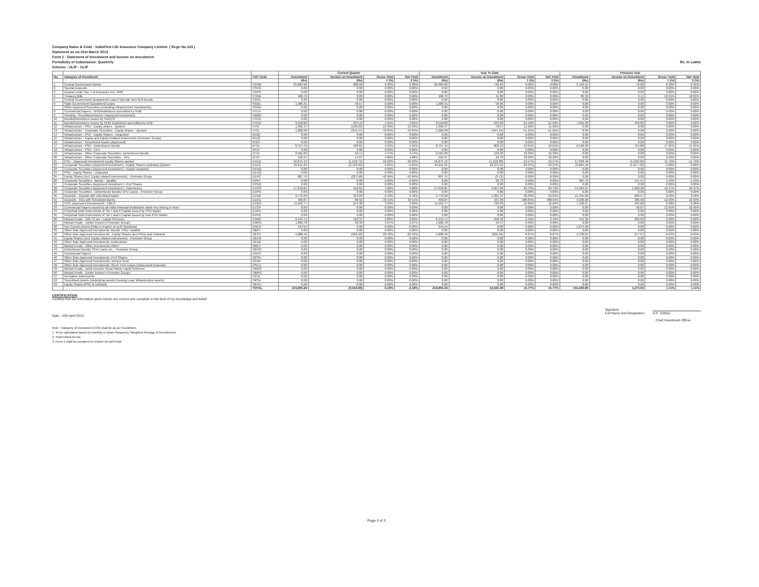Company Name & Code : IndiaFirst Life Insurance Company Limited- ( Regn No.143 )
Statement as on:31st March 2013
Form 1 - Statement of Investment and Income on Investment
Periodicity of Submission: Quarterly Rs. in Lakhs
Scheme : ULIP - ULIP
| | | | Current Quarter | | | | Year To Date | | | | Previous Year | | | |
| --- | --- | --- | --- | --- | --- | --- | --- | --- | --- | --- | --- | --- | --- | --- |
| No. | Category of Investment | CAT Code | Investment | Income on Investment | Gross Yield | Net Yield | Investment | Income on Investment | Gross Yield | Net Yield | Investment | Income on Investment | Gross Yield | Net Yield |
| | | | (Rs) | (Rs) | 1 (%) | 2 (%) | (Rs) | (Rs) | 1 (%) | 2 (%) | (Rs) | (Rs) | 1 (%) | 2 (%) |
| 1 | Central Government Bonds | CGSB | 25,084.90 | 286.02 | 2.30% | 2.30% | 25,084.90 | 742.94 | 6.09% | 6.09% | 2,104.15 | 79.62 | 6.32% | 6.32% |
| 2 | Special Deposits | CSPD | 0.00 | 0.00 | 0.00% | 0.00% | 0.00 | 0.00 | 0.00% | 0.00% | 0.00 | 0.00 | 0.00% | 0.00% |
| 3 | Deposit under Sec 7 of Insurance Act, 1938 | CDSS | 0.00 | 0.00 | 0.00% | 0.00% | 0.00 | 0.00 | 0.00% | 0.00% | 0.00 | 0.00 | 0.00% | 0.00% |
| 4 | Treasury Bills | CTRB | 466.72 | 8.85 | 0.00% | 0.00% | 466.72 | 11.89 | 0.00% | 0.00% | 85.32 | 5.11 | 12.01% | 12.01% |
| 5 | Central Government Guaranteed Loans/ Special/ Non-SLR Bonds | CGSL | 0.00 | 0.00 | 0.00% | 0.00% | 0.00 | 0.00 | 0.00% | 0.00% | 0.00 | 0.00 | 0.00% | 0.00% |
| 6 | State Government Guaranteed Loans | SGGL | 1,986.31 | 48.57 | 0.00% | 0.00% | 1,986.31 | 58.00 | 0.00% | 0.00% | 0.00 | 0.00 | 0.00% | 0.00% |
| 7 | Other Approved Securities (excluding Infrastructure Investments) | SGOA | 0.00 | 0.00 | 0.00% | 0.00% | 0.00 | 0.00 | 0.00% | 0.00% | 0.00 | 0.00 | 0.00% | 0.00% |
| 8 | Commercial Papers - NHB/Institutions accredited by NHB | HTLN | 0.00 | 0.00 | 0.00% | 0.00% | 0.00 | 0.00 | 0.00% | 0.00% | 0.00 | 0.00 | 0.00% | 0.00% |
| 9 | Housing - Securitised Assets ( Approved Investment) | HMBS | 0.00 | 0.00 | 0.00% | 0.00% | 0.00 | 0.00 | 0.00% | 0.00% | 0.00 | 0.00 | 0.00% | 0.00% |
| 10 | Bonds/Debentures issued by HUDCO | HTHD | 0.00 | 0.00 | 0.00% | 0.00% | 0.00 | 0.00 | 0.00% | 0.00% | 0.00 | 0.00 | 0.00% | 0.00% |
| 11 | Bonds/Debentures issued by NHB/ Institutions accredited by NHB | HTDN | 9,518.86 | 234.44 | 4.94% | 4.94% | 9,518.86 | 943.36 | 21.50% | 21.50% | 7,055.39 | 459.85 | 9.62% | 9.62% |
| 12 | Infrastructure - PSU - Equity shares - Quoted | ITPE | 1,396.37 | (100.23) | -13.39% | -13.39% | 1,396.37 | 78.57 | 11.92% | 11.92% | 0.00 | 0.00 | 0.00% | 0.00% |
| 13 | Infrastructure - Corporate Securities - Equity shares - Quoted | ITCE | 1,289.08 | (353.47) | -43.04% | -43.04% | 1,289.08 | (444.15) | -51.25% | -51.25% | 0.00 | 0.00 | 0.00% | 0.00% |
| 14 | Infrastructure - PSU - Equity Shares - Unquoted | IENQ | 0.00 | 0.00 | 0.00% | 0.00% | 0.00 | 0.00 | 0.00% | 0.00% | 0.00 | 0.00 | 0.00% | 0.00% |
| 15 | Infrastructure - Equity and Equity Related Instruments (Promoter Group) | IEUQ | 0.00 | 0.00 | 0.00% | 0.00% | 0.00 | 0.00 | 0.00% | 0.00% | 0.00 | 0.00 | 0.00% | 0.00% |
| 16 | Infrastructure - Securitised Assets (Approved) | IESA | 0.00 | 0.00 | 0.00% | 0.00% | 0.00 | 0.00 | 0.00% | 0.00% | 0.00 | 0.00 | 0.00% | 0.00% |
| 17 | Infrastructure - PSU - Debentures/ Bonds | IPTD | 8,757.41 | 189.61 | 4.31% | 4.31% | 8,757.41 | 802.19 | 19.61% | 19.61% | 6,526.90 | 754.88 | 17.25% | 17.25% |
| 18 | Infrastructure - PSU - CPs | IPCP | 0.00 | 0.00 | 0.00% | 0.00% | 0.00 | 0.00 | 0.00% | 0.00% | 0.00 | 0.00 | 0.00% | 0.00% |
| 19 | Infrastructure - Other Corporate Securities- Debentures/ Bonds | ICTD | 2,565.89 | 56.14 | 4.47% | 4.47% | 2,565.89 | 193.32 | 16.30% | 16.30% | 0.00 | 0.00 | 0.00% | 0.00% |
| 20 | Infrastructure - Other Corporate Securities - CPs | ICCP | 592.97 | 14.07 | 4.86% | 4.86% | 592.97 | 49.70 | 18.30% | 18.30% | 0.00 | 0.00 | 0.00% | 0.00% |
| 21 | PSU - (Approved Investment)-Equity Shares quoted | EAEQ | 16,875.12 | (1,518.71) | -16.63% | -16.63% | 16,875.12 | (1,218.90) | -13.57% | -13.57% | 17,039.46 | (1,539.56) | -11.72% | -11.72% |
| 22 | Corporate Securities (Approved Investment ) -Equity Shares (ordinary)-Quoted | EACE | 94,611.95 | (2,793.94) | -5.65% | -5.65% | 94,611.95 | 10,275.91 | 23.97% | 23.97% | 70,864.49 | (1,677.40) | -3.02% | -3.02% |
| 23 | Corporate Securities (Approved Investment ) -Equity Unquoted | EENQ | 0.00 | 0.00 | 0.00% | 0.00% | 0.00 | 0.00 | 0.00% | 0.00% | 0.00 | 0.00 | 0.00% | 0.00% |
| 24 | PSU - Equity Shares - Unquoted | EEUQ | 0.00 | 0.00 | 0.00% | 0.00% | 0.00 | 0.00 | 0.00% | 0.00% | 0.00 | 0.00 | 0.00% | 0.00% |
| 25 | Equity Shares (incl. Equity related Instruments) - Promoter Group | EEPG | 807.75 | (227.58) | -43.96% | -43.96% | 807.75 | (3.72) | -0.92% | -0.92% | 0.00 | 0.00 | 0.00% | 0.00% |
| 26 | Corporate Securities - Bonds - Taxable | EPBT | 0.00 | 0.00 | 0.00% | 0.00% | 0.00 | 30.73 | 0.00% | 0.00% | 987.72 | 147.57 | 5.53% | 5.53% |
| 27 | Corporate Securities (Approved Investment ) -Pref Shares | EPNQ | 0.00 | 0.00 | 0.00% | 0.00% | 0.00 | 0.00 | 0.00% | 0.00% | 0.00 | 0.00 | 0.00% | 0.00% |
| 28 | Corporate Securities (Approved Investment ) -Debentures | ECOS | 17,218.81 | 412.61 | 4.80% | 4.80% | 17,218.81 | 1,867.60 | 23.73% | 23.73% | 14,384.37 | 1,029.28 | 10.47% | 10.47% |
| 29 | Corporate Securities - Debentures/ Bonds/ CPs/ Loans - Promoter Group | EDPG | 0.00 | 0.00 | 0.00% | 0.00% | 0.00 | 0.00 | 0.00% | 0.00% | 0.00 | 0.00 | 0.00% | 0.00% |
| 30 | Deposits - Deposit with scheduled banks | ECDB | 9,770.00 | 313.83 | 6.42% | 6.42% | 9,770.00 | 1,281.37 | 29.09% | 29.09% | 15,455.00 | 869.57 | 9.56% | 9.56% |
| 31 | Deposits - CDs with Scheduled Banks | EDCD | 499.87 | 88.52 | 33.51% | 33.51% | 499.87 | 437.69 | 488.64% | 488.64% | 4,936.96 | 385.56 | 12.03% | 12.03% |
| 32 | CCIL (Approved Investement) - CBLO | ECBO | 11,952.77 | 214.38 | 3.60% | 3.60% | 11,952.77 | 722.03 | 12.66% | 12.66% | 7,318.27 | 435.86 | 6.38% | 6.38% |
| 33 | Commercial Papers issued by all India Financial Institutions rated very strong or more | ECCP | 0.00 | 0.00 | 0.00% | 0.00% | 0.00 | 0.00 | 0.00% | 0.00% | 0.00 | 56.07 | 12.95% | 12.95% |
| 34 | Perpetual Debt Instruments of Tier I and II Capital issued by PSU Banks | EUPD | 0.00 | 0.00 | 0.00% | 0.00% | 0.00 | 0.00 | 0.00% | 0.00% | 0.00 | 0.00 | 0.00% | 0.00% |
| 35 | Perpetual Debt Instruments of Tier I and II Capital issued by Non-PSU Banks | EPPD | 0.00 | 0.00 | 0.00% | 0.00% | 0.00 | 0.00 | 0.00% | 0.00% | 0.00 | 0.00 | 0.00% | 0.00% |
| 36 | Mutual Funds - Gilt / G sec / Liquid Schemes | EGMF | 6,444.71 | 122.37 | 3.86% | 2.82% | 6,444.71 | 356.42 | 3.49% | 3.49% | 141.36 | 284.69 | 0.00% | 0.00% |
| 37 | Mutual Funds - (under Insurer's Promoter Group) | EMPG | 1,682.78 | 30.33 | 3.67% | 3.67% | 1,682.78 | 49.47 | 6.06% | 6.06% | 0.00 | 0.00 | 0.00% | 0.00% |
| 38 | Net Current Assets (Only in respect of ULIP Business) | ENCA | 444.54 | 0.00 | 0.00% | 0.00% | 444.54 | 0.00 | 0.00% | 0.00% | 1,874.39 | 0.00 | 0.00% | 0.00% |
| 39 | Other than Approved Investments -Bonds -PSU- Taxable | OBPT | 0.00 | 0.00 | 0.00% | 0.00% | 0.00 | 0.00 | 0.00% | 0.00% | 0.00 | 0.00 | 0.00% | 0.00% |
| 40 | Other than Approved Investments - Equity Shares (incl PSUs and Unlisted) | OESH | 4,888.46 | (569.50) | -22.42% | -22.42% | 4,888.46 | (209.34) | -8.87% | -8.87% | 4,720.01 | (17.47) | -0.63% | -0.63% |
| 41 | Equity Shares (incl. Equity related Instruments) - Promoter Group | OEPG | 0.00 | 0.00 | 0.00% | 0.00% | 0.00 | 0.00 | 0.00% | 0.00% | 0.00 | 0.00 | 0.00% | 0.00% |
| 42 | Other than Approved Investments -Debentures | OLDB | 0.00 | 0.00 | 0.00% | 0.00% | 0.00 | 0.00 | 0.00% | 0.00% | 0.00 | 0.00 | 0.00% | 0.00% |
| 43 | Mutual Funds - Other Investments-OMLF | OMLF | 0.00 | 0.00 | 0.00% | 0.00% | 0.00 | 0.00 | 0.00% | 0.00% | 0.00 | 0.00 | 0.00% | 0.00% |
| 44 | Debentures/ Bonds/ CPs/ Loans etc. - Promoter Group | ODPG | 0.00 | 0.00 | 0.00% | 0.00% | 0.00 | 0.00 | 0.00% | 0.00% | 0.00 | 0.00 | 0.00% | 0.00% |
| 45 | Commercial Papers | OACP | 0.00 | 0.00 | 0.00% | 0.00% | 0.00 | 0.00 | 0.00% | 0.00% | 0.00 | 0.00 | 0.00% | 0.00% |
| 46 | Other than Approved Investments -Pref Shares | OPSH | 0.00 | 0.00 | 0.00% | 0.00% | 0.00 | 0.00 | 0.00% | 0.00% | 0.00 | 0.00 | 0.00% | 0.00% |
| 47 | Other than Approved Investments -Venture fund | OVNF | 0.00 | 0.00 | 0.00% | 0.00% | 0.00 | 0.00 | 0.00% | 0.00% | 0.00 | 0.00 | 0.00% | 0.00% |
| 48 | Other than Approved Investments -Short Trem Loans (Unsecured Deposits) | OSLU | 0.00 | 0.00 | 0.00% | 0.00% | 0.00 | 0.00 | 0.00% | 0.00% | 0.00 | 0.00 | 0.00% | 0.00% |
| 49 | Mutual Funds - Debt/ Income/ Serial Plans/ Liquid Schemes | OMGS | 0.00 | 0.00 | 0.00% | 0.00% | 0.00 | 0.00 | 0.00% | 0.00% | 0.00 | 0.00 | 0.00% | 0.00% |
| 50 | Mutual Funds - (under Insurer's Promoter Group) | OMPG | 0.00 | 0.00 | 0.00% | 0.00% | 0.00 | 0.00 | 0.00% | 0.00% | 0.00 | 0.00 | 0.00% | 0.00% |
| 51 | Derivative Instruments | OCDI | 0.00 | 0.00 | 0.00% | 0.00% | 0.00 | 0.00 | 0.00% | 0.00% | 0.00 | 0.00 | 0.00% | 0.00% |
| 52 | Securitised Assets (underlying assets Housing Loan/ Infrastructure assets) | OPSA | 0.00 | 0.00 | 0.00% | 0.00% | 0.00 | 0.00 | 0.00% | 0.00% | 0.00 | 0.00 | 0.00% | 0.00% |
| 53 | Equity Shares (PSU & Unlisted) | OEPU | 0.00 | 0.00 | 0.00% | 0.00% | 0.00 | 0.00 | 0.00% | 0.00% | 0.00 | 0.00 | 0.00% | 0.00% |
| | | TOTAL | 216,855.26 | (3,543.69) | -3.18% | -3.18% | 216,855.26 | 16,025.08 | 15.77% | 15.77% | 153,493.80 | 1,273.63 | 1.11% | 1.11% |
CERTIFICATION
Certified that the information given herein are correct and complete to the best of my knowledge and belief
Date : 15th April 2013 Signature
Full Name and Designation A.K. Sridhar
Chief Investment Officer
Note : Category of investment (COI) shall be as per Guidelines
1. To be calculated based on monthly or lesser frequency 'Weighted Average of Investments'
2. Yield netted for tax
3. Form-1 shall be prepared in respect of each fund.
Page 3 of 3